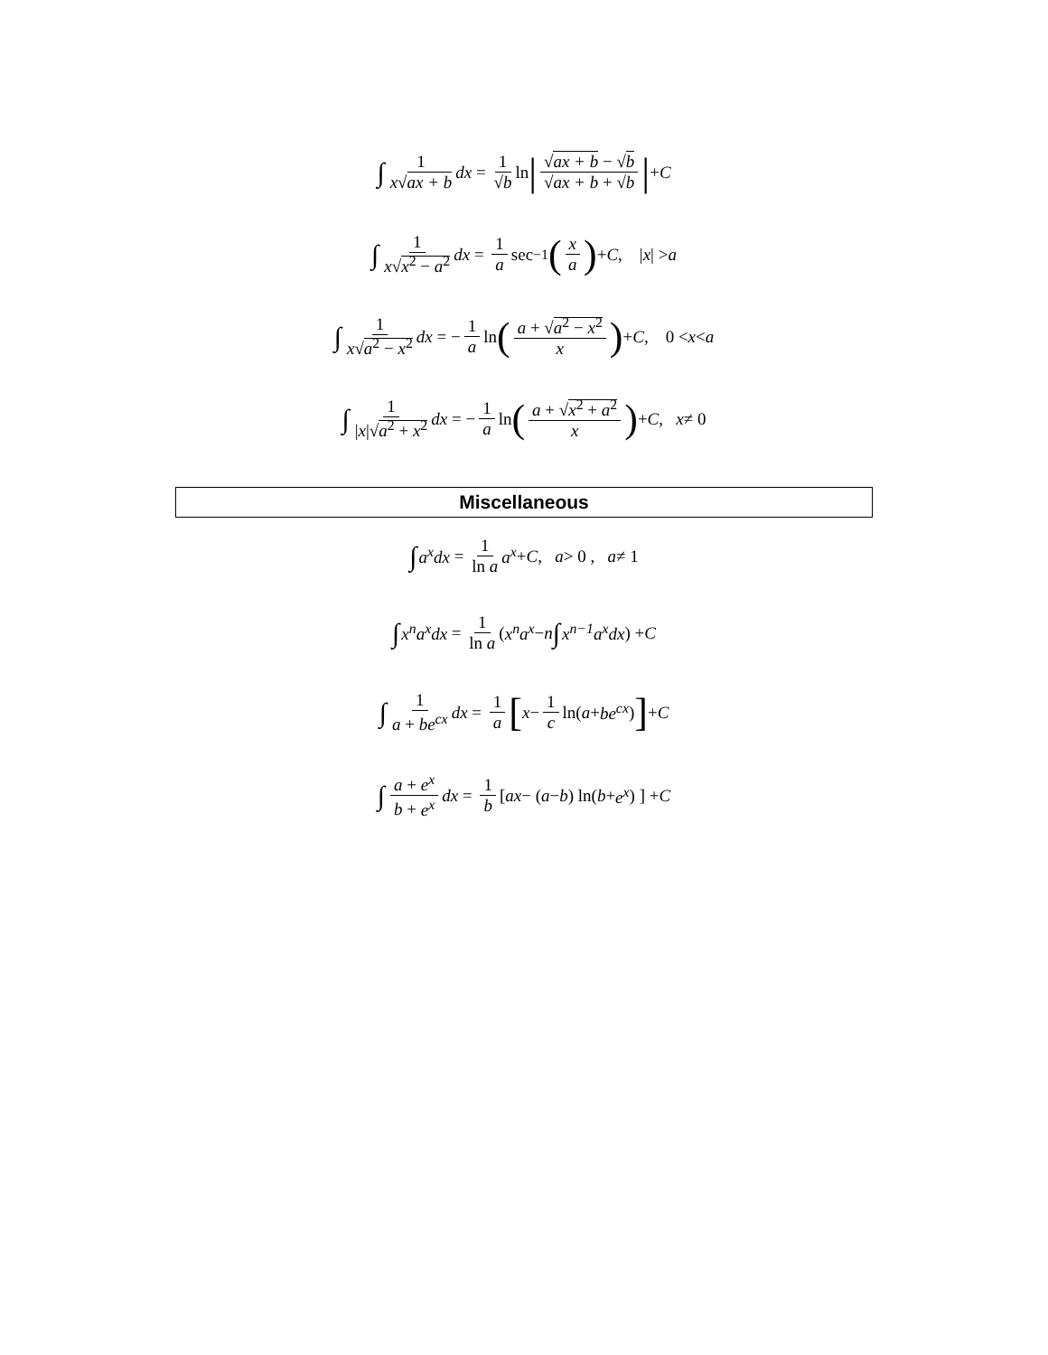∫ 1 x√ax + b dx = 1 √b ln | √ax + b − √b √ax + b + √b | + C
∫ 1 x√x<sup>2</sup> − a<sup>2</sup> dx = 1 a sec<sup>−1</sup> (x a) + C , | x | > a
∫ 1 x√a<sup>2</sup> − x<sup>2</sup> dx = − 1 a ln (a + √a<sup>2</sup> − x<sup>2</sup> x) + C , 0 < x < a
∫ 1 |x|√a<sup>2</sup> + x<sup>2</sup> dx = − 1 a ln (a + √x<sup>2</sup> + a<sup>2</sup> x) + C , x ≠ 0
Miscellaneous
∫ a<sup>x</sup>dx = 1 ln a a<sup>x</sup> + C , a > 0 , a ≠ 1
∫ x<sup>n</sup>a<sup>x</sup>dx = 1 ln a ( x<sup>n</sup>a<sup>x</sup> − n ∫ x<sup>n−1</sup>a<sup>x</sup>dx ) + C
∫ 1 a + be<sup>cx</sup> dx = 1 a [ x − 1 c ln( a + be<sup>cx</sup> )] + C
∫ a + e<sup>x</sup> b + e<sup>x</sup> dx = 1 b [ ax − ( a − b ) ln( b + e<sup>x</sup> ) ] + C